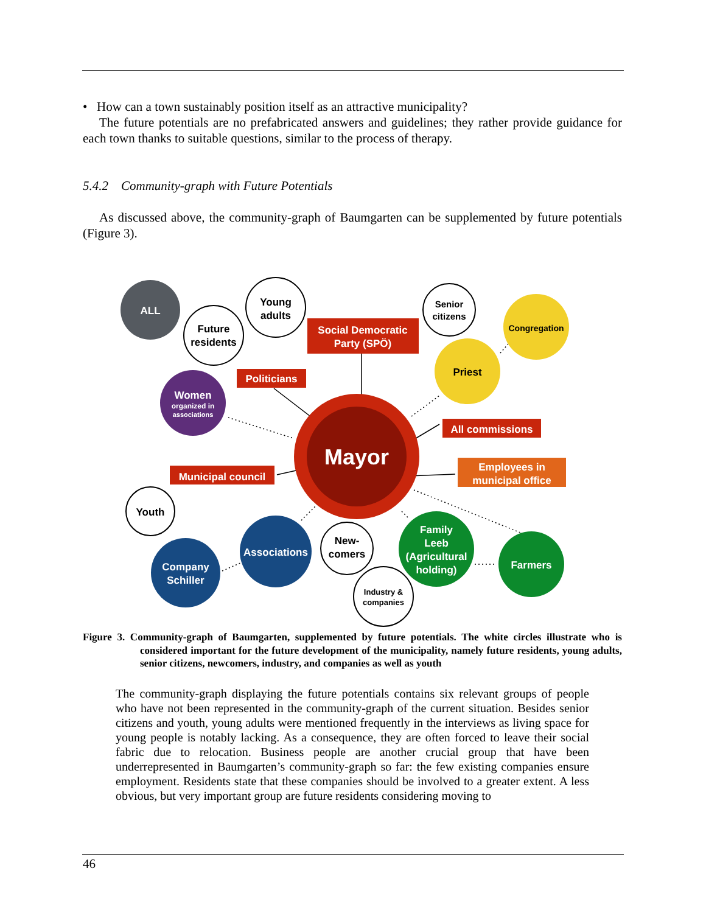• How can a town sustainably position itself as an attractive municipality?
The future potentials are no prefabricated answers and guidelines; they rather provide guidance for each town thanks to suitable questions, similar to the process of therapy.
5.4.2 Community-graph with Future Potentials
As discussed above, the community-graph of Baumgarten can be supplemented by future potentials (Figure 3).
Mayor
ALL
Young
adults
Future
residents
Senior
citizens
Youth
New-
comers
Industry &
companies
Congregation
Priest
Women
organized in
associations
Associations
Company
Schiller
Family
Leeb
(Agricultural
holding)
Farmers
Social Democratic
Party (SPÖ)
Politicians
All commissions
Municipal council
Employees in
municipal office
Figure 3. Community-graph of Baumgarten, supplemented by future potentials. The white circles illustrate who is considered important for the future development of the municipality, namely future residents, young adults, senior citizens, newcomers, industry, and companies as well as youth
The community-graph displaying the future potentials contains six relevant groups of people who have not been represented in the community-graph of the current situation. Besides senior citizens and youth, young adults were mentioned frequently in the interviews as living space for young people is notably lacking. As a consequence, they are often forced to leave their social fabric due to relocation. Business people are another crucial group that have been underrepresented in Baumgarten’s community-graph so far: the few existing companies ensure employment. Residents state that these companies should be involved to a greater extent. A less obvious, but very important group are future residents considering moving to
46